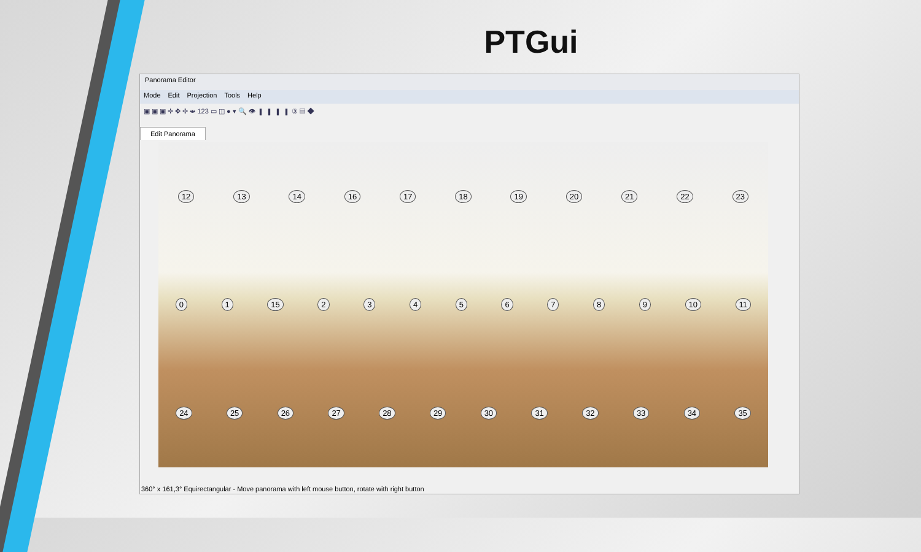PTGui
Panorama Editor
Mode Edit Projection Tools Help
▣ ▣ ▣ ✛ ✥ ✢ ⇹ 123 ▭ ◫ ● ▾ 🔍 👁 ▮ ▮ ▮ ▮ ③ ▤ ◆
Edit Panorama
12 13 14 16 17 18 19 20 21 22 23
0 1 15 23456789 10 11
24 25 26 27 28 29 30 31 32 33 34 35
360° x 161,3° Equirectangular - Move panorama with left mouse button, rotate with right button